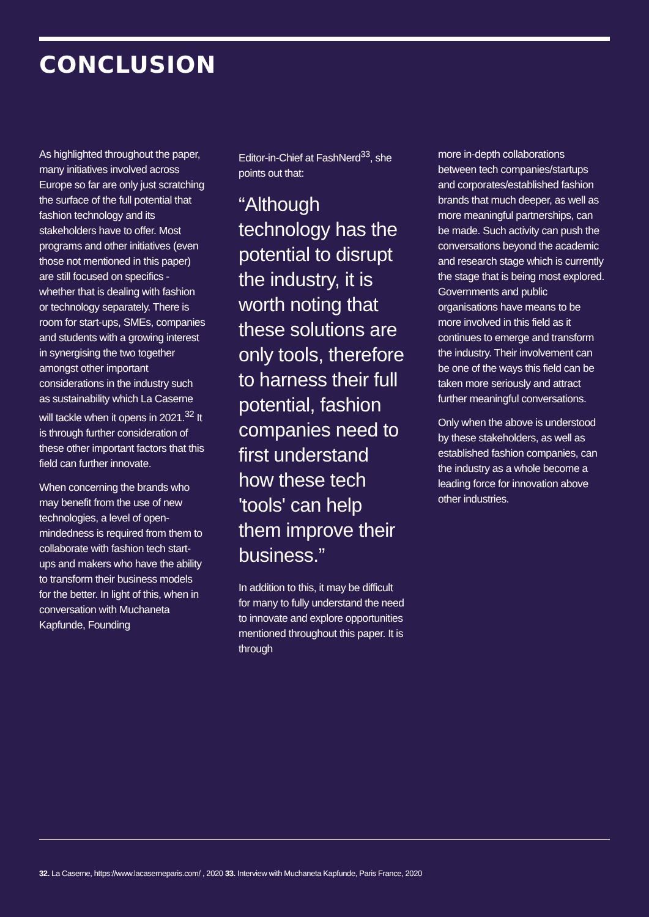CONCLUSION
As highlighted throughout the paper, many initiatives involved across Europe so far are only just scratching the surface of the full potential that fashion technology and its stakeholders have to offer. Most programs and other initiatives (even those not mentioned in this paper) are still focused on specifics - whether that is dealing with fashion or technology separately. There is room for start-ups, SMEs, companies and students with a growing interest in synergising the two together amongst other important considerations in the industry such as sustainability which La Caserne will tackle when it opens in 2021.<sup>32</sup> It is through further consideration of these other important factors that this field can further innovate.
When concerning the brands who may benefit from the use of new technologies, a level of open-mindedness is required from them to collaborate with fashion tech start-ups and makers who have the ability to transform their business models for the better. In light of this, when in conversation with Muchaneta Kapfunde, Founding
Editor-in-Chief at FashNerd<sup>33</sup>, she points out that:
“Although technology has the potential to disrupt the industry, it is worth noting that these solutions are only tools, therefore to harness their full potential, fashion companies need to first understand how these tech 'tools' can help them improve their business.”
In addition to this, it may be difficult for many to fully understand the need to innovate and explore opportunities mentioned throughout this paper. It is through
more in-depth collaborations between tech companies/startups and corporates/established fashion brands that much deeper, as well as more meaningful partnerships, can be made. Such activity can push the conversations beyond the academic and research stage which is currently the stage that is being most explored. Governments and public organisations have means to be more involved in this field as it continues to emerge and transform the industry. Their involvement can be one of the ways this field can be taken more seriously and attract further meaningful conversations.
Only when the above is understood by these stakeholders, as well as established fashion companies, can the industry as a whole become a leading force for innovation above other industries.
32. La Caserne, https://www.lacaserneparis.com/ , 2020 33. Interview with Muchaneta Kapfunde, Paris France, 2020